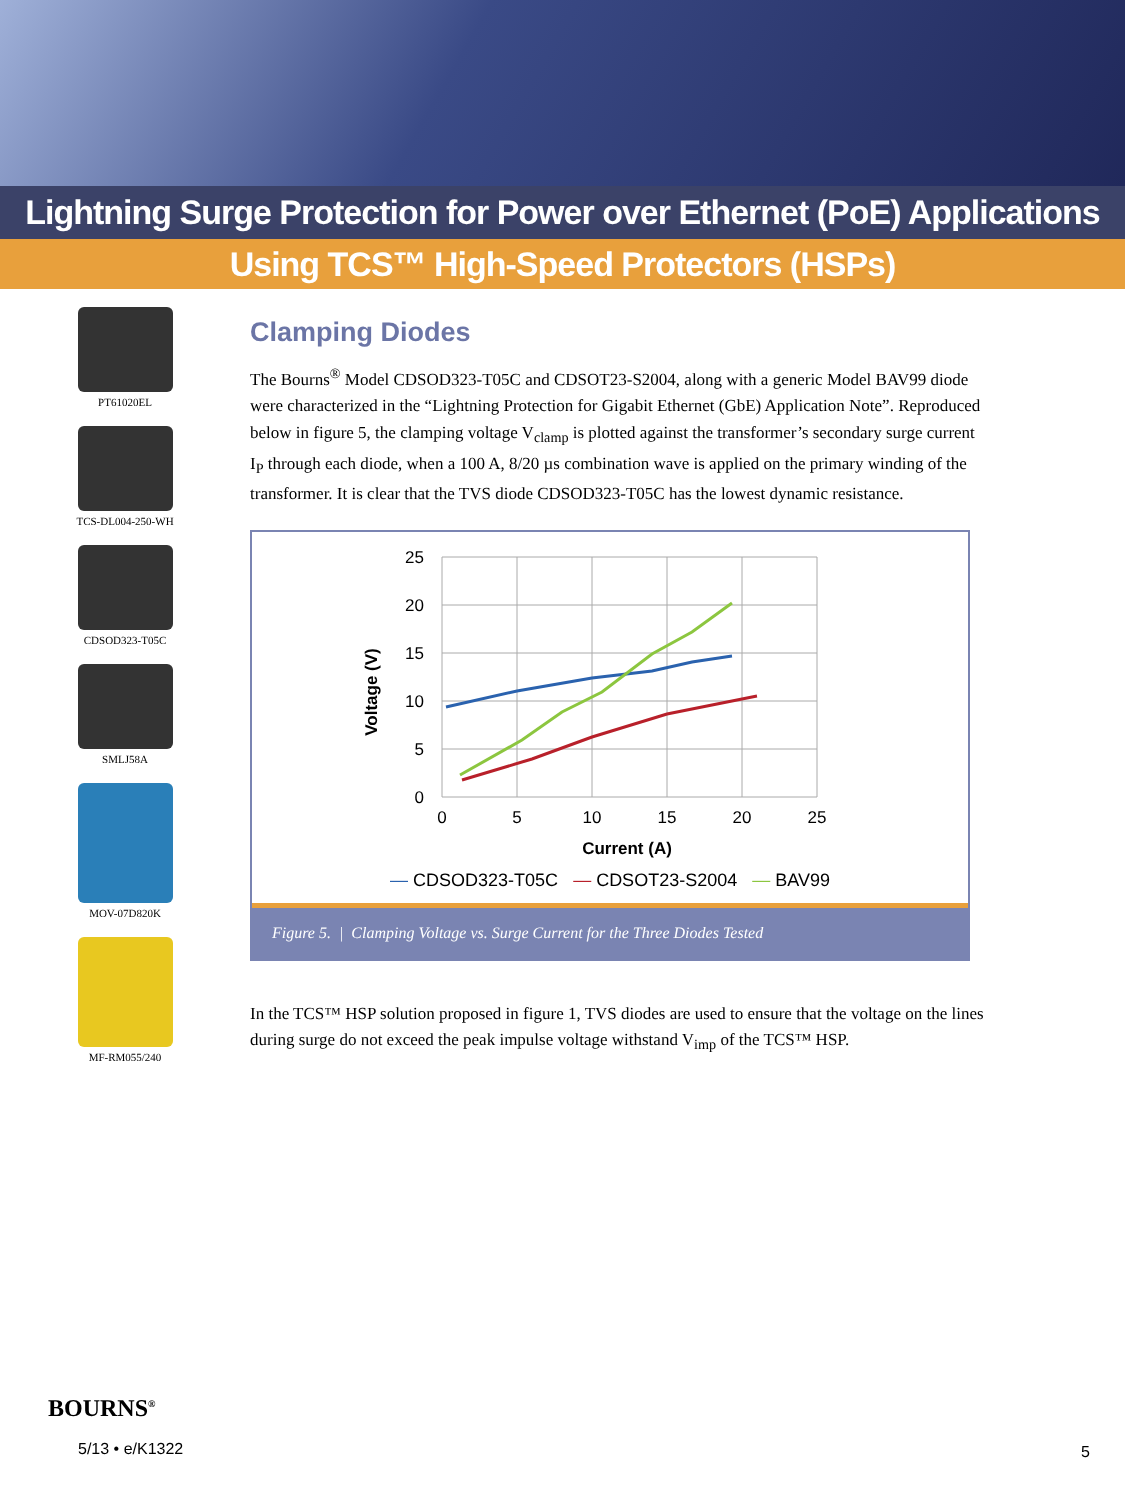Lightning Surge Protection for Power over Ethernet (PoE) Applications
Using TCS™ High-Speed Protectors (HSPs)
PT61020EL
TCS-DL004-250-WH
CDSOD323-T05C
SMLJ58A
MOV-07D820K
MF-RM055/240
Clamping Diodes
The Bourns<sup>®</sup> Model CDSOD323-T05C and CDSOT23-S2004, along with a generic Model BAV99 diode were characterized in the “Lightning Protection for Gigabit Ethernet (GbE) Application Note”. Reproduced below in figure 5, the clamping voltage V<sub>clamp</sub> is plotted against the transformer’s secondary surge current I<sub>P</sub> through each diode, when a 100 A, 8/20 µs combination wave is applied on the primary winding of the transformer. It is clear that the TVS diode CDSOD323-T05C has the lowest dynamic resistance.
25
20
15
10
5
0
0
5
10
15
20
25
Current (A)
Voltage (V)
— CDSOD323-T05C — CDSOT23-S2004 — BAV99
Figure 5. | Clamping Voltage vs. Surge Current for the Three Diodes Tested
In the TCS™ HSP solution proposed in figure 1, TVS diodes are used to ensure that the voltage on the lines during surge do not exceed the peak impulse voltage withstand V<sub>imp</sub> of the TCS™ HSP.
BOURNS<sup>®</sup>
5/13 • e/K1322
5